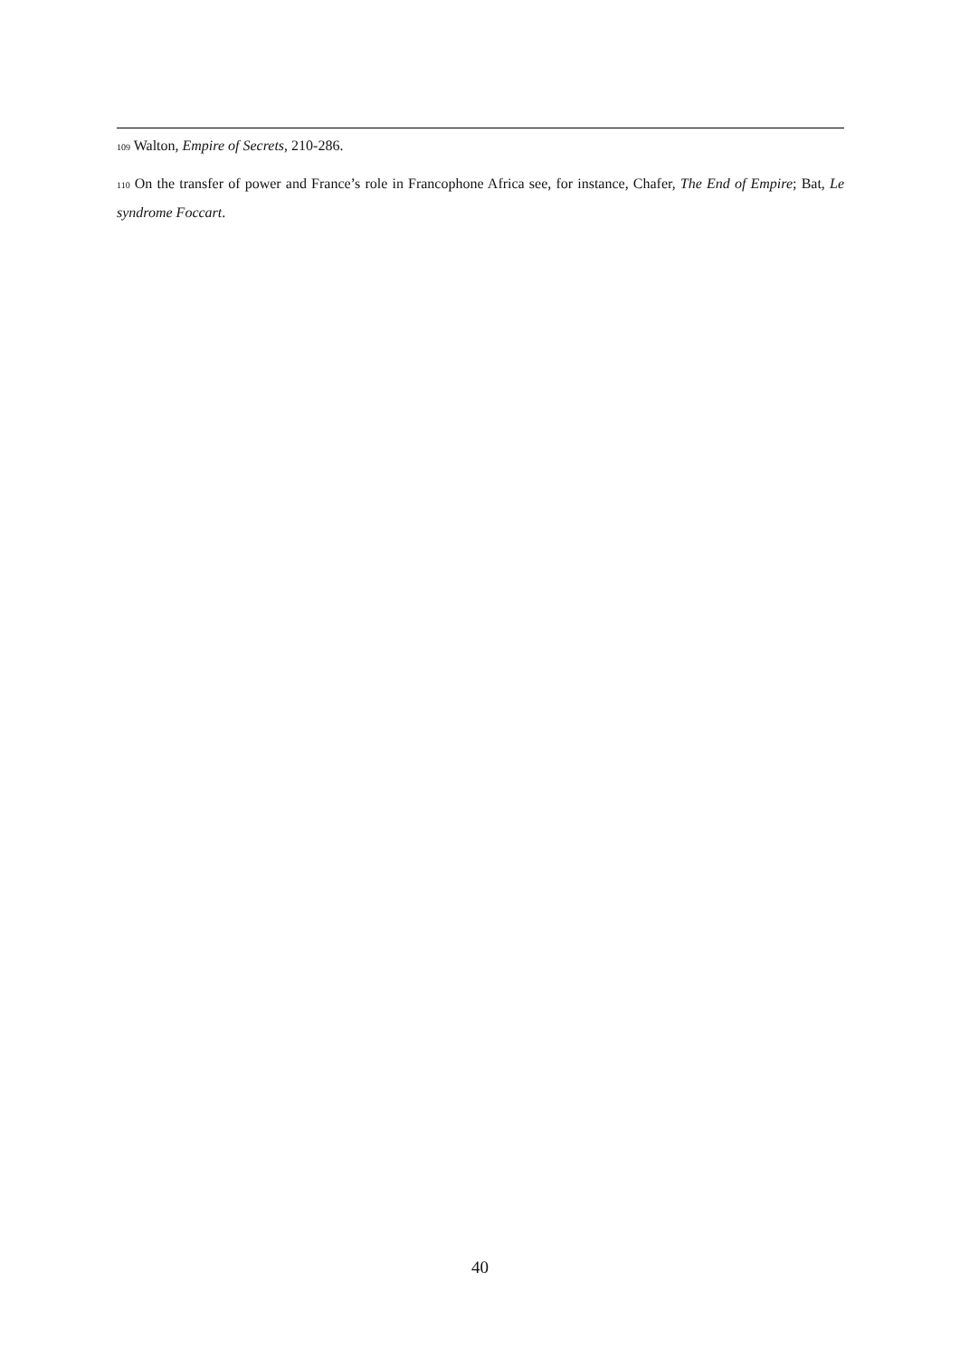<sup>109</sup> Walton, Empire of Secrets, 210-286.
<sup>110</sup> On the transfer of power and France’s role in Francophone Africa see, for instance, Chafer, The End of Empire; Bat, Le syndrome Foccart.
40